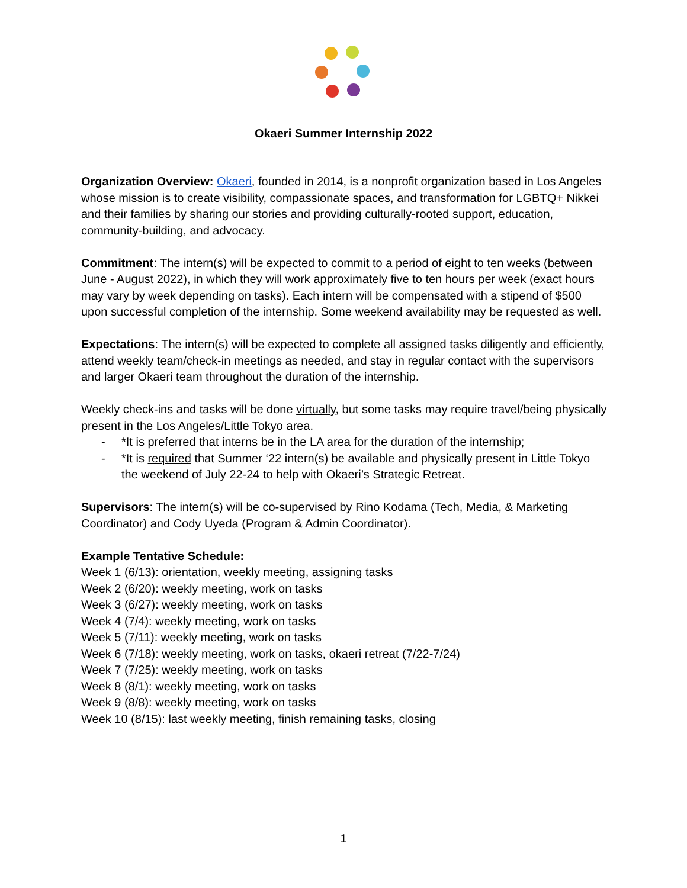Okaeri Summer Internship 2022
Organization Overview: Okaeri, founded in 2014, is a nonprofit organization based in Los Angeles whose mission is to create visibility, compassionate spaces, and transformation for LGBTQ+ Nikkei and their families by sharing our stories and providing culturally-rooted support, education, community-building, and advocacy.
Commitment: The intern(s) will be expected to commit to a period of eight to ten weeks (between June - August 2022), in which they will work approximately five to ten hours per week (exact hours may vary by week depending on tasks). Each intern will be compensated with a stipend of $500 upon successful completion of the internship. Some weekend availability may be requested as well.
Expectations: The intern(s) will be expected to complete all assigned tasks diligently and efficiently, attend weekly team/check-in meetings as needed, and stay in regular contact with the supervisors and larger Okaeri team throughout the duration of the internship.
Weekly check-ins and tasks will be done virtually, but some tasks may require travel/being physically present in the Los Angeles/Little Tokyo area.
- *It is preferred that interns be in the LA area for the duration of the internship;
- *It is required that Summer ‘22 intern(s) be available and physically present in Little Tokyo the weekend of July 22-24 to help with Okaeri’s Strategic Retreat.
Supervisors: The intern(s) will be co-supervised by Rino Kodama (Tech, Media, & Marketing Coordinator) and Cody Uyeda (Program & Admin Coordinator).
Example Tentative Schedule:
Week 1 (6/13): orientation, weekly meeting, assigning tasks
Week 2 (6/20): weekly meeting, work on tasks
Week 3 (6/27): weekly meeting, work on tasks
Week 4 (7/4): weekly meeting, work on tasks
Week 5 (7/11): weekly meeting, work on tasks
Week 6 (7/18): weekly meeting, work on tasks, okaeri retreat (7/22-7/24)
Week 7 (7/25): weekly meeting, work on tasks
Week 8 (8/1): weekly meeting, work on tasks
Week 9 (8/8): weekly meeting, work on tasks
Week 10 (8/15): last weekly meeting, finish remaining tasks, closing
1